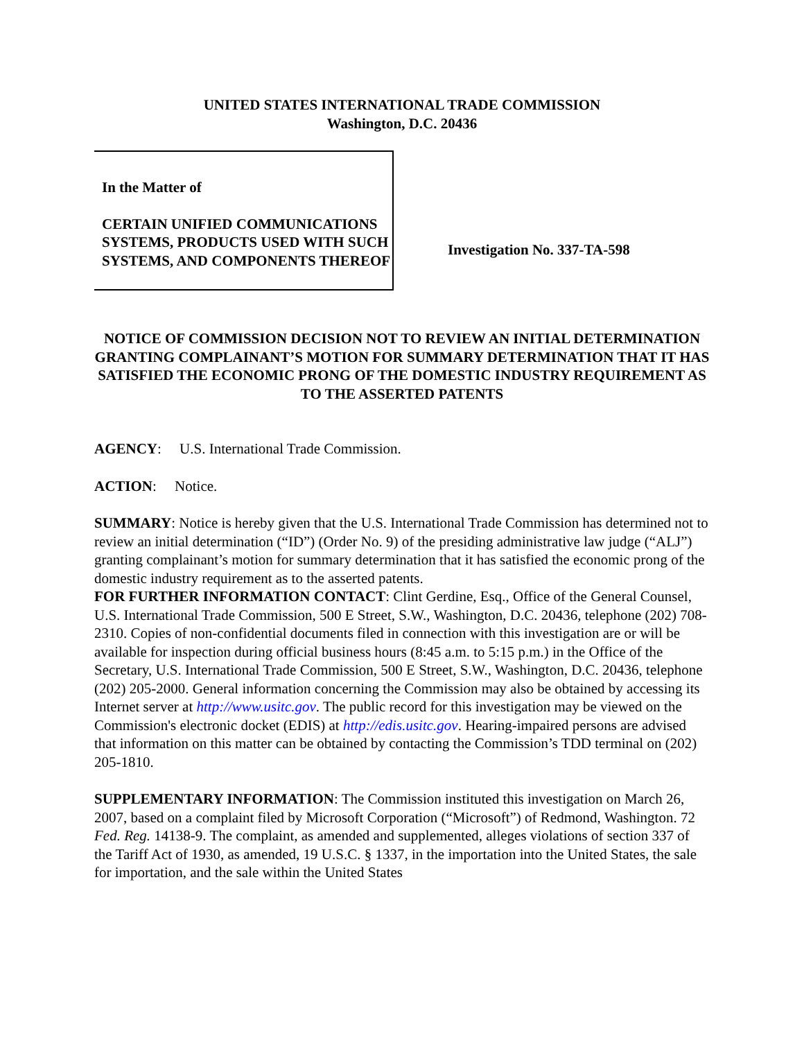UNITED STATES INTERNATIONAL TRADE COMMISSION
Washington, D.C. 20436
In the Matter of
CERTAIN UNIFIED COMMUNICATIONS SYSTEMS, PRODUCTS USED WITH SUCH SYSTEMS, AND COMPONENTS THEREOF
Investigation No. 337-TA-598
NOTICE OF COMMISSION DECISION NOT TO REVIEW AN INITIAL DETERMINATION GRANTING COMPLAINANT’S MOTION FOR SUMMARY DETERMINATION THAT IT HAS SATISFIED THE ECONOMIC PRONG OF THE DOMESTIC INDUSTRY REQUIREMENT AS TO THE ASSERTED PATENTS
AGENCY: U.S. International Trade Commission.
ACTION: Notice.
SUMMARY: Notice is hereby given that the U.S. International Trade Commission has determined not to review an initial determination (“ID”) (Order No. 9) of the presiding administrative law judge (“ALJ”) granting complainant’s motion for summary determination that it has satisfied the economic prong of the domestic industry requirement as to the asserted patents.
FOR FURTHER INFORMATION CONTACT: Clint Gerdine, Esq., Office of the General Counsel, U.S. International Trade Commission, 500 E Street, S.W., Washington, D.C. 20436, telephone (202) 708-2310. Copies of non-confidential documents filed in connection with this investigation are or will be available for inspection during official business hours (8:45 a.m. to 5:15 p.m.) in the Office of the Secretary, U.S. International Trade Commission, 500 E Street, S.W., Washington, D.C. 20436, telephone (202) 205-2000. General information concerning the Commission may also be obtained by accessing its Internet server at http://www.usitc.gov. The public record for this investigation may be viewed on the Commission's electronic docket (EDIS) at http://edis.usitc.gov. Hearing-impaired persons are advised that information on this matter can be obtained by contacting the Commission’s TDD terminal on (202) 205-1810.
SUPPLEMENTARY INFORMATION: The Commission instituted this investigation on March 26, 2007, based on a complaint filed by Microsoft Corporation (“Microsoft”) of Redmond, Washington. 72 Fed. Reg. 14138-9. The complaint, as amended and supplemented, alleges violations of section 337 of the Tariff Act of 1930, as amended, 19 U.S.C. § 1337, in the importation into the United States, the sale for importation, and the sale within the United States